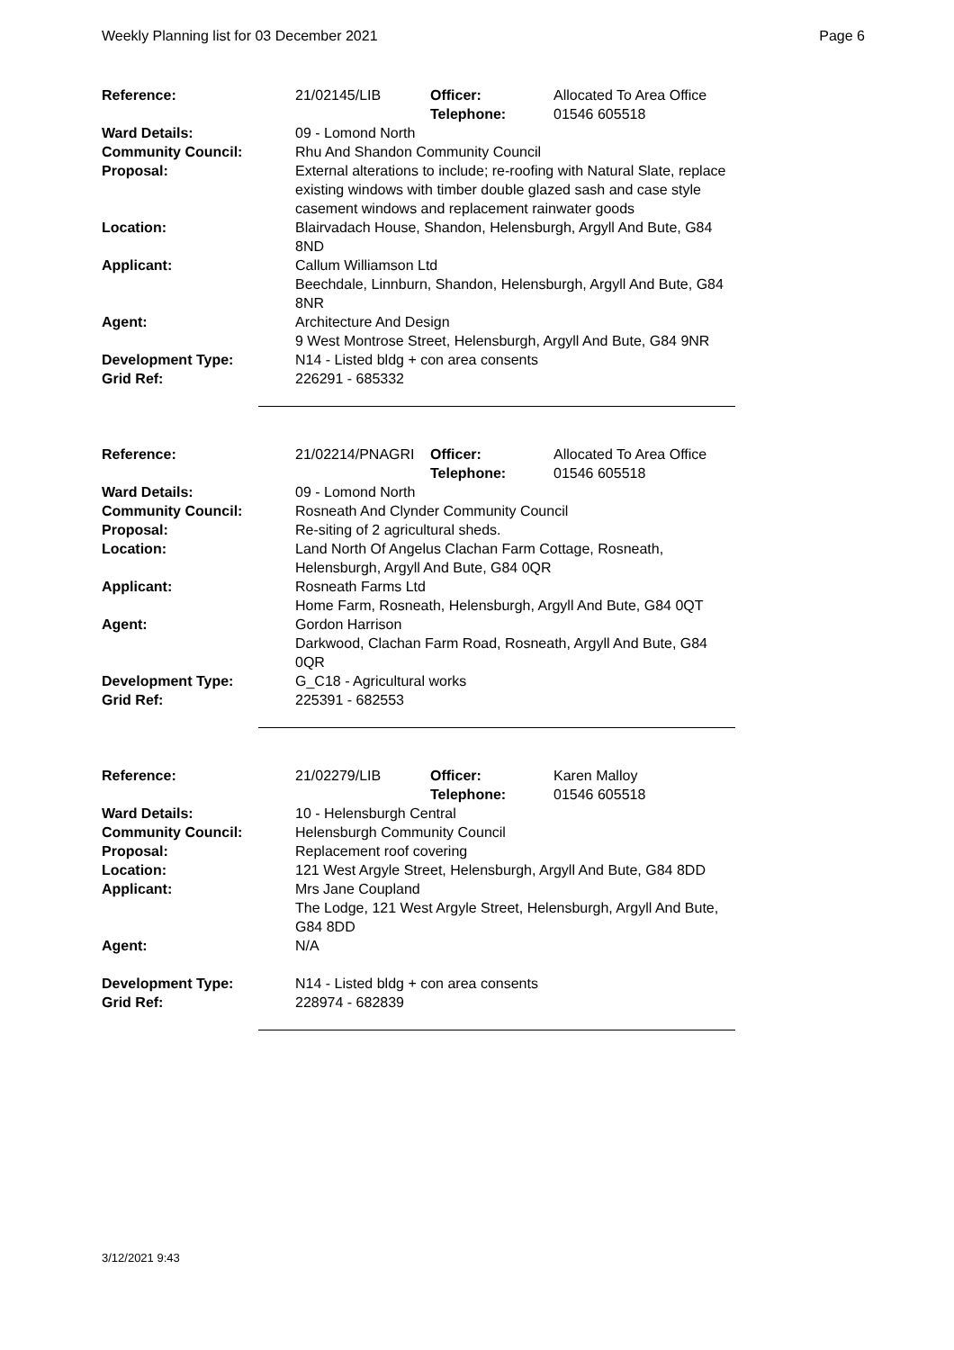Weekly Planning list for 03 December 2021 Page 6
| Reference: | 21/02145/LIB | Officer: Telephone: | Allocated To Area Office 01546 605518 |
| Ward Details: | 09 - Lomond North | | |
| Community Council: | Rhu And Shandon Community Council | | |
| Proposal: | External alterations to include; re-roofing with Natural Slate, replace existing windows with timber double glazed sash and case style casement windows and replacement rainwater goods | | |
| Location: | Blairvadach House, Shandon, Helensburgh, Argyll And Bute, G84 8ND | | |
| Applicant: | Callum Williamson Ltd Beechdale, Linnburn, Shandon, Helensburgh, Argyll And Bute, G84 8NR | | |
| Agent: | Architecture And Design 9 West Montrose Street, Helensburgh, Argyll And Bute, G84 9NR | | |
| Development Type: Grid Ref: | N14 - Listed bldg + con area consents 226291 - 685332 | | |
| Reference: | 21/02214/PNAGRI | Officer: Telephone: | Allocated To Area Office 01546 605518 |
| Ward Details: | 09 - Lomond North | | |
| Community Council: | Rosneath And Clynder Community Council | | |
| Proposal: | Re-siting of 2 agricultural sheds. | | |
| Location: | Land North Of Angelus Clachan Farm Cottage, Rosneath, Helensburgh, Argyll And Bute, G84 0QR | | |
| Applicant: | Rosneath Farms Ltd Home Farm, Rosneath, Helensburgh, Argyll And Bute, G84 0QT | | |
| Agent: | Gordon Harrison Darkwood, Clachan Farm Road, Rosneath, Argyll And Bute, G84 0QR | | |
| Development Type: Grid Ref: | G_C18 - Agricultural works 225391 - 682553 | | |
| Reference: | 21/02279/LIB | Officer: Telephone: | Karen Malloy 01546 605518 |
| Ward Details: | 10 - Helensburgh Central | | |
| Community Council: | Helensburgh Community Council | | |
| Proposal: | Replacement roof covering | | |
| Location: | 121 West Argyle Street, Helensburgh, Argyll And Bute, G84 8DD | | |
| Applicant: | Mrs Jane Coupland The Lodge, 121 West Argyle Street, Helensburgh, Argyll And Bute, G84 8DD | | |
| Agent: | N/A | | |
| Development Type: Grid Ref: | N14 - Listed bldg + con area consents 228974 - 682839 | | |
3/12/2021 9:43